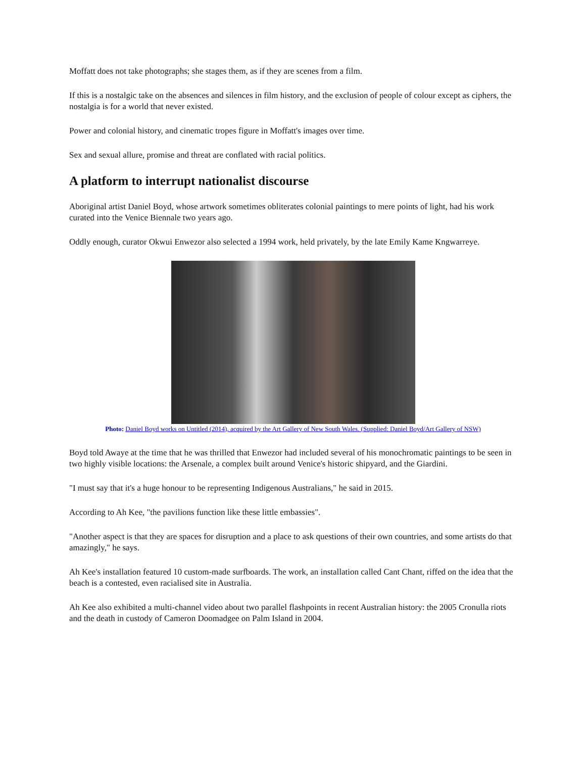Moffatt does not take photographs; she stages them, as if they are scenes from a film.
If this is a nostalgic take on the absences and silences in film history, and the exclusion of people of colour except as ciphers, the nostalgia is for a world that never existed.
Power and colonial history, and cinematic tropes figure in Moffatt's images over time.
Sex and sexual allure, promise and threat are conflated with racial politics.
A platform to interrupt nationalist discourse
Aboriginal artist Daniel Boyd, whose artwork sometimes obliterates colonial paintings to mere points of light, had his work curated into the Venice Biennale two years ago.
Oddly enough, curator Okwui Enwezor also selected a 1994 work, held privately, by the late Emily Kame Kngwarreye.
Photo: Daniel Boyd works on Untitled (2014), acquired by the Art Gallery of New South Wales. (Supplied: Daniel Boyd/Art Gallery of NSW)
Boyd told Awaye at the time that he was thrilled that Enwezor had included several of his monochromatic paintings to be seen in two highly visible locations: the Arsenale, a complex built around Venice's historic shipyard, and the Giardini.
"I must say that it's a huge honour to be representing Indigenous Australians," he said in 2015.
According to Ah Kee, "the pavilions function like these little embassies".
"Another aspect is that they are spaces for disruption and a place to ask questions of their own countries, and some artists do that amazingly," he says.
Ah Kee's installation featured 10 custom-made surfboards. The work, an installation called Cant Chant, riffed on the idea that the beach is a contested, even racialised site in Australia.
Ah Kee also exhibited a multi-channel video about two parallel flashpoints in recent Australian history: the 2005 Cronulla riots and the death in custody of Cameron Doomadgee on Palm Island in 2004.